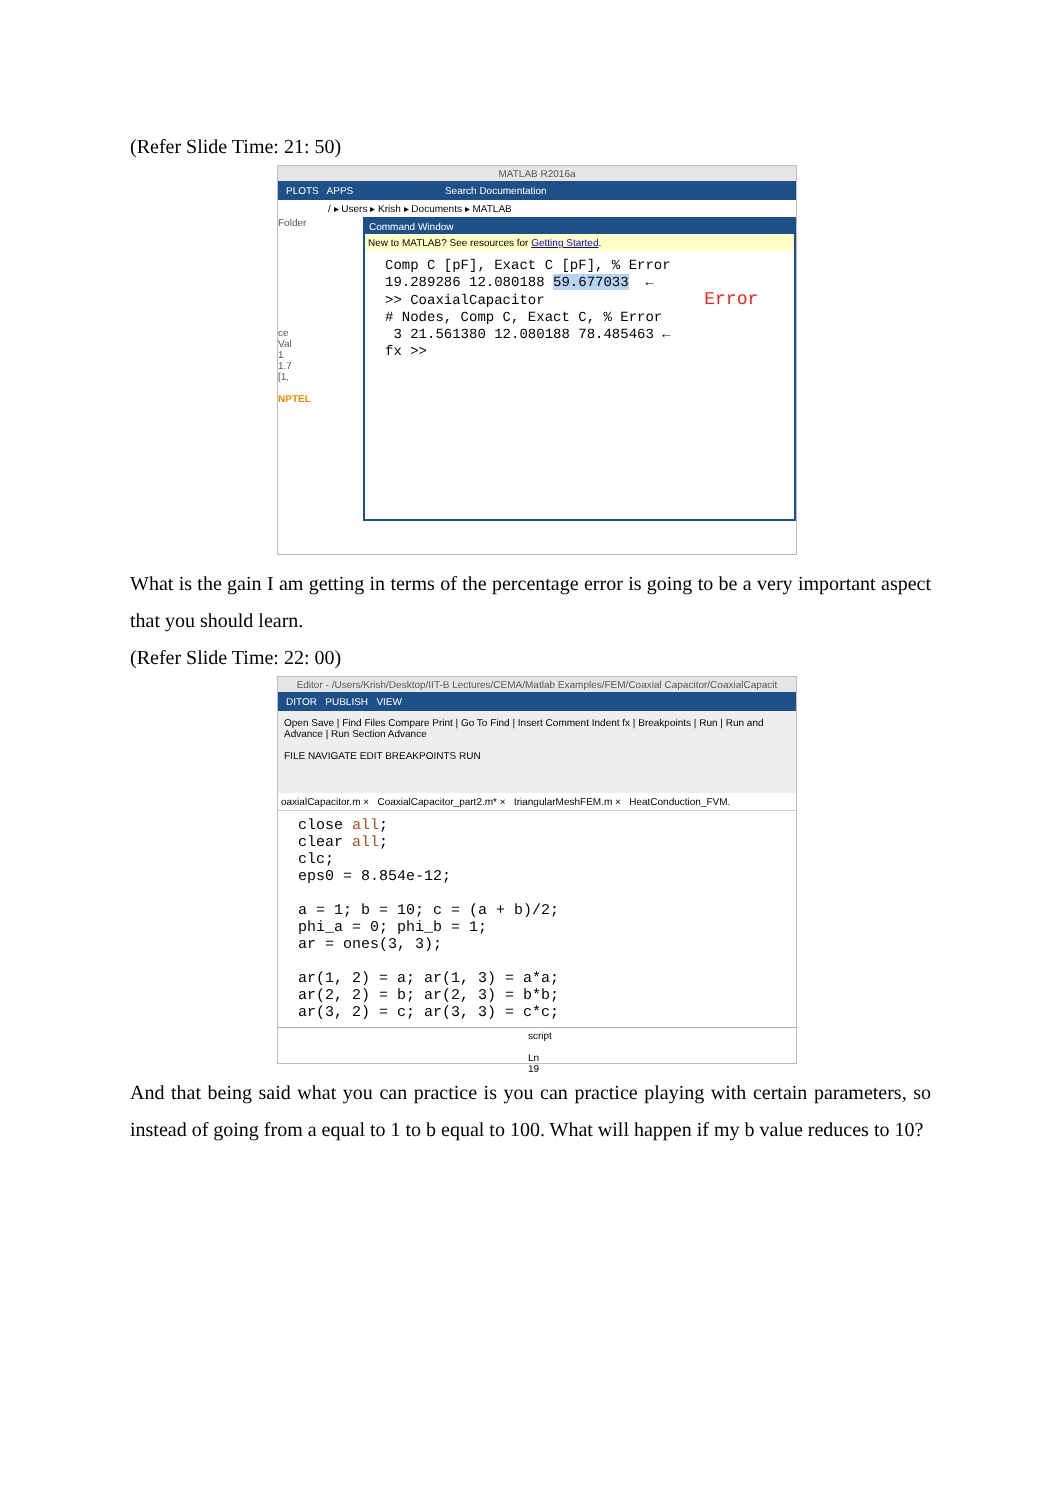(Refer Slide Time: 21: 50)
MATLAB R2016a
PLOTS APPS Search Documentation
/ ▸ Users ▸ Krish ▸ Documents ▸ MATLAB
Folder
ce
Val
1
1.7
[1,
NPTEL
Command Window
New to MATLAB? See resources for Getting Started.
Comp C [pF], Exact C [pF], % Error 19.289286 12.080188 59.677033 ← >> CoaxialCapacitor Error # Nodes, Comp C, Exact C, % Error 3 21.561380 12.080188 78.485463 ← fx >>
What is the gain I am getting in terms of the percentage error is going to be a very important aspect that you should learn.
(Refer Slide Time: 22: 00)
Editor - /Users/Krish/Desktop/IIT-B Lectures/CEMA/Matlab Examples/FEM/Coaxial Capacitor/CoaxialCapacit
DITOR PUBLISH VIEW
Open Save | Find Files Compare Print | Go To Find | Insert Comment Indent fx | Breakpoints | Run | Run and Advance | Run Section Advance
FILE NAVIGATE EDIT BREAKPOINTS RUN
oaxialCapacitor.m × CoaxialCapacitor_part2.m* × triangularMeshFEM.m × HeatConduction_FVM.
close all; clear all; clc; eps0 = 8.854e-12; a = 1; b = 10; c = (a + b)/2; phi_a = 0; phi_b = 1; ar = ones(3, 3); ar(1, 2) = a; ar(1, 3) = a*a; ar(2, 2) = b; ar(2, 3) = b*b; ar(3, 2) = c; ar(3, 3) = c*c;
script Ln 19
And that being said what you can practice is you can practice playing with certain parameters, so instead of going from a equal to 1 to b equal to 100. What will happen if my b value reduces to 10?